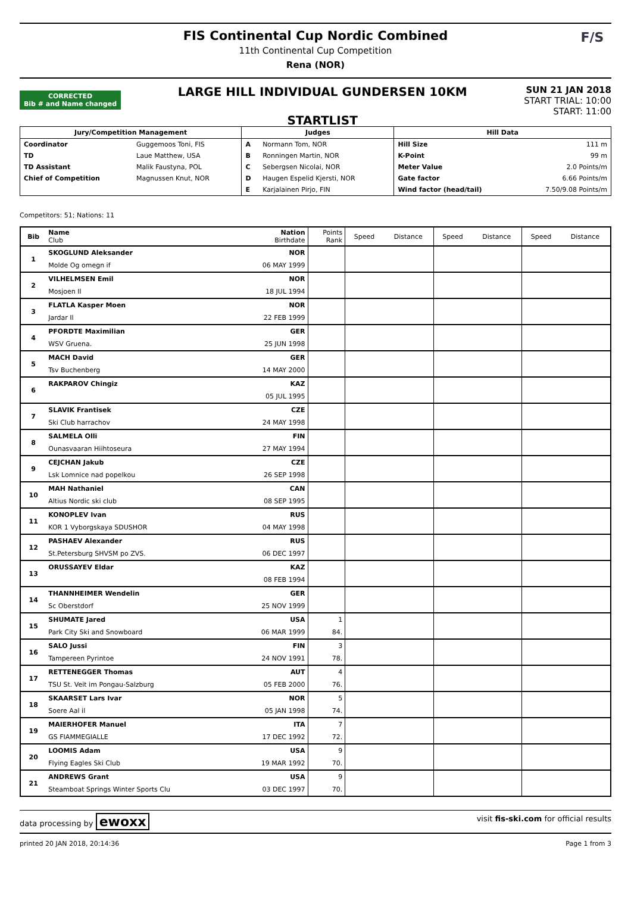FIS Continental Cup Nordic Combined
11th Continental Cup Competition
Rena (NOR)
F/S
CORRECTED
Bib # and Name changed
LARGE HILL INDIVIDUAL GUNDERSEN 10KM
STARTLIST
SUN 21 JAN 2018
START TRIAL: 10:00
START: 11:00
| Jury/Competition Management | | Judges | | Hill Data | |
| --- | --- | --- | --- | --- | --- |
| Coordinator | Guggemoos Toni, FIS | A | Normann Tom, NOR | Hill Size | 111 m |
| TD | Laue Matthew, USA | B | Ronningen Martin, NOR | K-Point | 99 m |
| TD Assistant | Malik Faustyna, POL | C | Sebergsen Nicolai, NOR | Meter Value | 2.0 Points/m |
| Chief of Competition | Magnussen Knut, NOR | D | Haugen Espelid Kjersti, NOR | Gate factor | 6.66 Points/m |
| | | E | Karjalainen Pirjo, FIN | Wind factor (head/tail) | 7.50/9.08 Points/m |
Competitors: 51; Nations: 11
| Bib | Name Club | Nation Birthdate | Points Rank | Speed | Distance | Speed | Distance | Speed | Distance |
| --- | --- | --- | --- | --- | --- | --- | --- | --- | --- |
| 1 | SKOGLUND Aleksander | NOR | | | | | | | |
| | Molde Og omegn if | 06 MAY 1999 | | | | | | | |
| 2 | VILHELMSEN Emil | NOR | | | | | | | |
| | Mosjoen Il | 18 JUL 1994 | | | | | | | |
| 3 | FLATLA Kasper Moen | NOR | | | | | | | |
| | Jardar Il | 22 FEB 1999 | | | | | | | |
| 4 | PFORDTE Maximilian | GER | | | | | | | |
| | WSV Gruena. | 25 JUN 1998 | | | | | | | |
| 5 | MACH David | GER | | | | | | | |
| | Tsv Buchenberg | 14 MAY 2000 | | | | | | | |
| 6 | RAKPAROV Chingiz | KAZ | | | | | | | |
| | | 05 JUL 1995 | | | | | | | |
| 7 | SLAVIK Frantisek | CZE | | | | | | | |
| | Ski Club harrachov | 24 MAY 1998 | | | | | | | |
| 8 | SALMELA Olli | FIN | | | | | | | |
| | Ounasvaaran Hiihtoseura | 27 MAY 1994 | | | | | | | |
| 9 | CEJCHAN Jakub | CZE | | | | | | | |
| | Lsk Lomnice nad popelkou | 26 SEP 1998 | | | | | | | |
| 10 | MAH Nathaniel | CAN | | | | | | | |
| | Altius Nordic ski club | 08 SEP 1995 | | | | | | | |
| 11 | KONOPLEV Ivan | RUS | | | | | | | |
| | KOR 1 Vyborgskaya SDUSHOR | 04 MAY 1998 | | | | | | | |
| 12 | PASHAEV Alexander | RUS | | | | | | | |
| | St.Petersburg SHVSM po ZVS. | 06 DEC 1997 | | | | | | | |
| 13 | ORUSSAYEV Eldar | KAZ | | | | | | | |
| | | 08 FEB 1994 | | | | | | | |
| 14 | THANNHEIMER Wendelin | GER | | | | | | | |
| | Sc Oberstdorf | 25 NOV 1999 | | | | | | | |
| 15 | SHUMATE Jared | USA | 1 | | | | | | |
| | Park City Ski and Snowboard | 06 MAR 1999 | 84. | | | | | | |
| 16 | SALO Jussi | FIN | 3 | | | | | | |
| | Tampereen Pyrintoe | 24 NOV 1991 | 78. | | | | | | |
| 17 | RETTENEGGER Thomas | AUT | 4 | | | | | | |
| | TSU St. Veit im Pongau-Salzburg | 05 FEB 2000 | 76. | | | | | | |
| 18 | SKAARSET Lars Ivar | NOR | 5 | | | | | | |
| | Soere Aal il | 05 JAN 1998 | 74. | | | | | | |
| 19 | MAIERHOFER Manuel | ITA | 7 | | | | | | |
| | GS FIAMMEGIALLE | 17 DEC 1992 | 72. | | | | | | |
| 20 | LOOMIS Adam | USA | 9 | | | | | | |
| | Flying Eagles Ski Club | 19 MAR 1992 | 70. | | | | | | |
| 21 | ANDREWS Grant | USA | 9 | | | | | | |
| | Steamboat Springs Winter Sports Clu | 03 DEC 1997 | 70. | | | | | | |
data processing by ewoxx visit fis-ski.com for official results
printed 20 JAN 2018, 20:14:36 Page 1 from 3